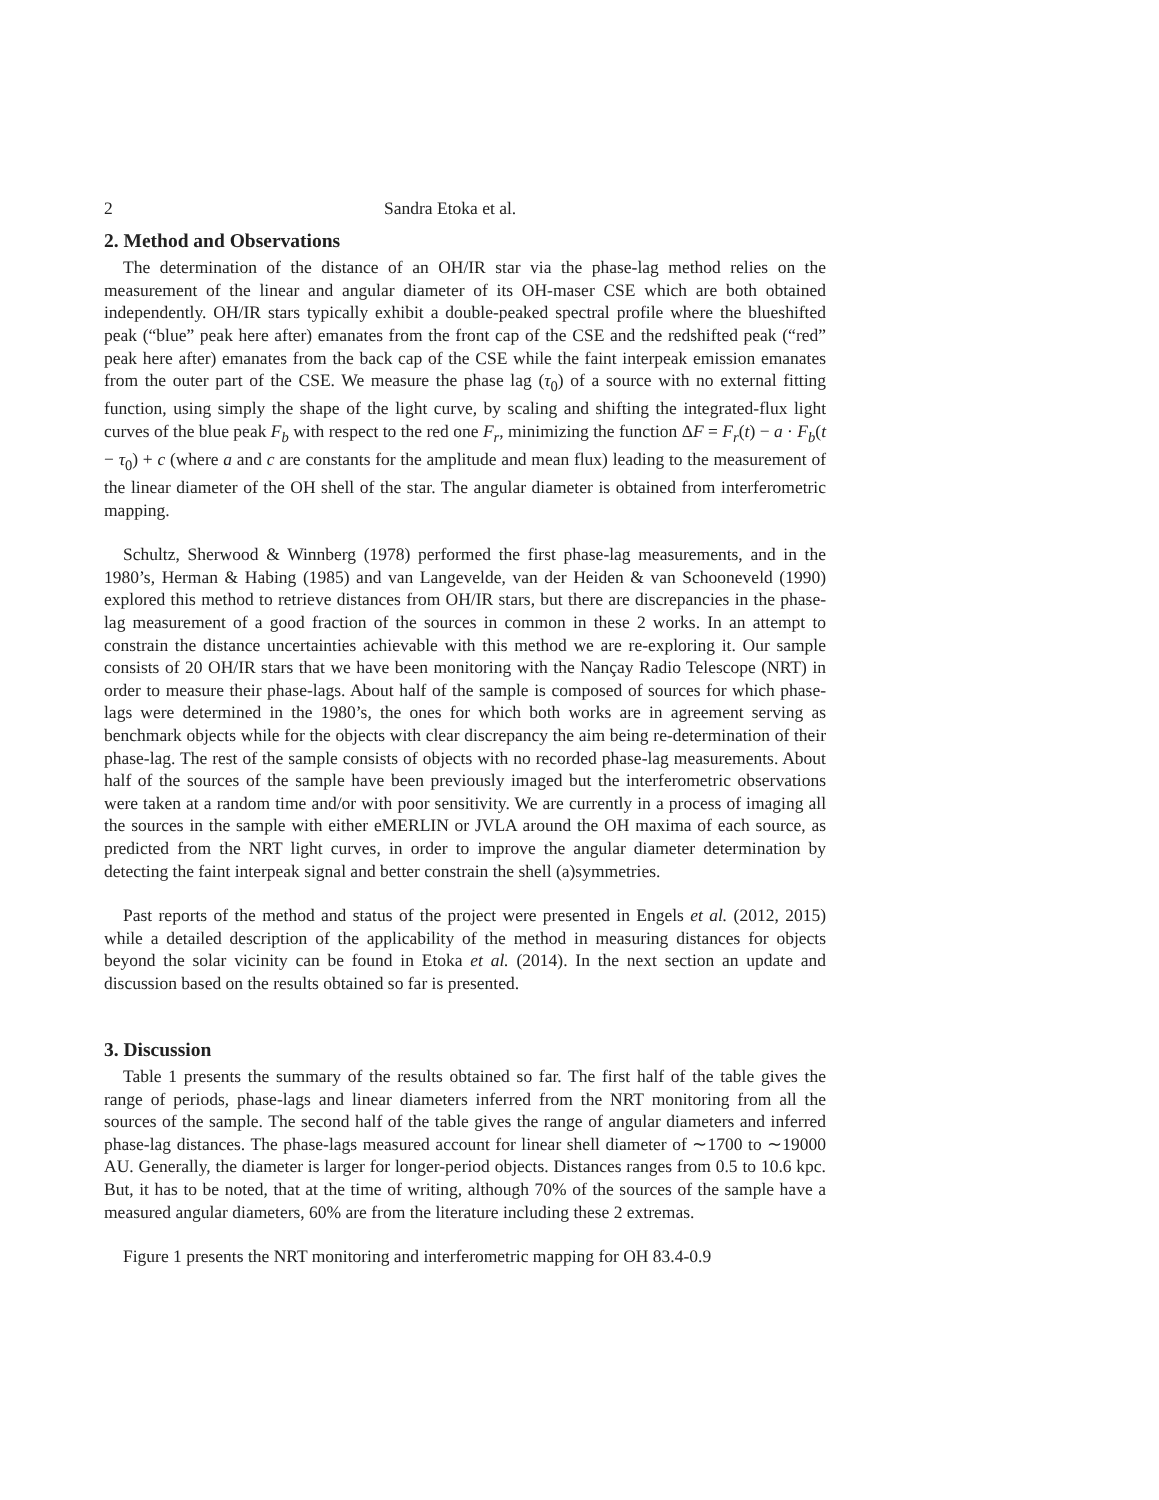2 Sandra Etoka et al.
2. Method and Observations
The determination of the distance of an OH/IR star via the phase-lag method relies on the measurement of the linear and angular diameter of its OH-maser CSE which are both obtained independently. OH/IR stars typically exhibit a double-peaked spectral profile where the blueshifted peak (“blue” peak here after) emanates from the front cap of the CSE and the redshifted peak (“red” peak here after) emanates from the back cap of the CSE while the faint interpeak emission emanates from the outer part of the CSE. We measure the phase lag (τ<sub>0</sub>) of a source with no external fitting function, using simply the shape of the light curve, by scaling and shifting the integrated-flux light curves of the blue peak F<sub>b</sub> with respect to the red one F<sub>r</sub>, minimizing the function ΔF = F<sub>r</sub>(t) − a · F<sub>b</sub>(t − τ<sub>0</sub>) + c (where a and c are constants for the amplitude and mean flux) leading to the measurement of the linear diameter of the OH shell of the star. The angular diameter is obtained from interferometric mapping.
Schultz, Sherwood & Winnberg (1978) performed the first phase-lag measurements, and in the 1980’s, Herman & Habing (1985) and van Langevelde, van der Heiden & van Schooneveld (1990) explored this method to retrieve distances from OH/IR stars, but there are discrepancies in the phase-lag measurement of a good fraction of the sources in common in these 2 works. In an attempt to constrain the distance uncertainties achievable with this method we are re-exploring it. Our sample consists of 20 OH/IR stars that we have been monitoring with the Nançay Radio Telescope (NRT) in order to measure their phase-lags. About half of the sample is composed of sources for which phase-lags were determined in the 1980’s, the ones for which both works are in agreement serving as benchmark objects while for the objects with clear discrepancy the aim being re-determination of their phase-lag. The rest of the sample consists of objects with no recorded phase-lag measurements. About half of the sources of the sample have been previously imaged but the interferometric observations were taken at a random time and/or with poor sensitivity. We are currently in a process of imaging all the sources in the sample with either eMERLIN or JVLA around the OH maxima of each source, as predicted from the NRT light curves, in order to improve the angular diameter determination by detecting the faint interpeak signal and better constrain the shell (a)symmetries.
Past reports of the method and status of the project were presented in Engels et al. (2012, 2015) while a detailed description of the applicability of the method in measuring distances for objects beyond the solar vicinity can be found in Etoka et al. (2014). In the next section an update and discussion based on the results obtained so far is presented.
3. Discussion
Table 1 presents the summary of the results obtained so far. The first half of the table gives the range of periods, phase-lags and linear diameters inferred from the NRT monitoring from all the sources of the sample. The second half of the table gives the range of angular diameters and inferred phase-lag distances. The phase-lags measured account for linear shell diameter of ∼1700 to ∼19000 AU. Generally, the diameter is larger for longer-period objects. Distances ranges from 0.5 to 10.6 kpc. But, it has to be noted, that at the time of writing, although 70% of the sources of the sample have a measured angular diameters, 60% are from the literature including these 2 extremas.
Figure 1 presents the NRT monitoring and interferometric mapping for OH 83.4-0.9